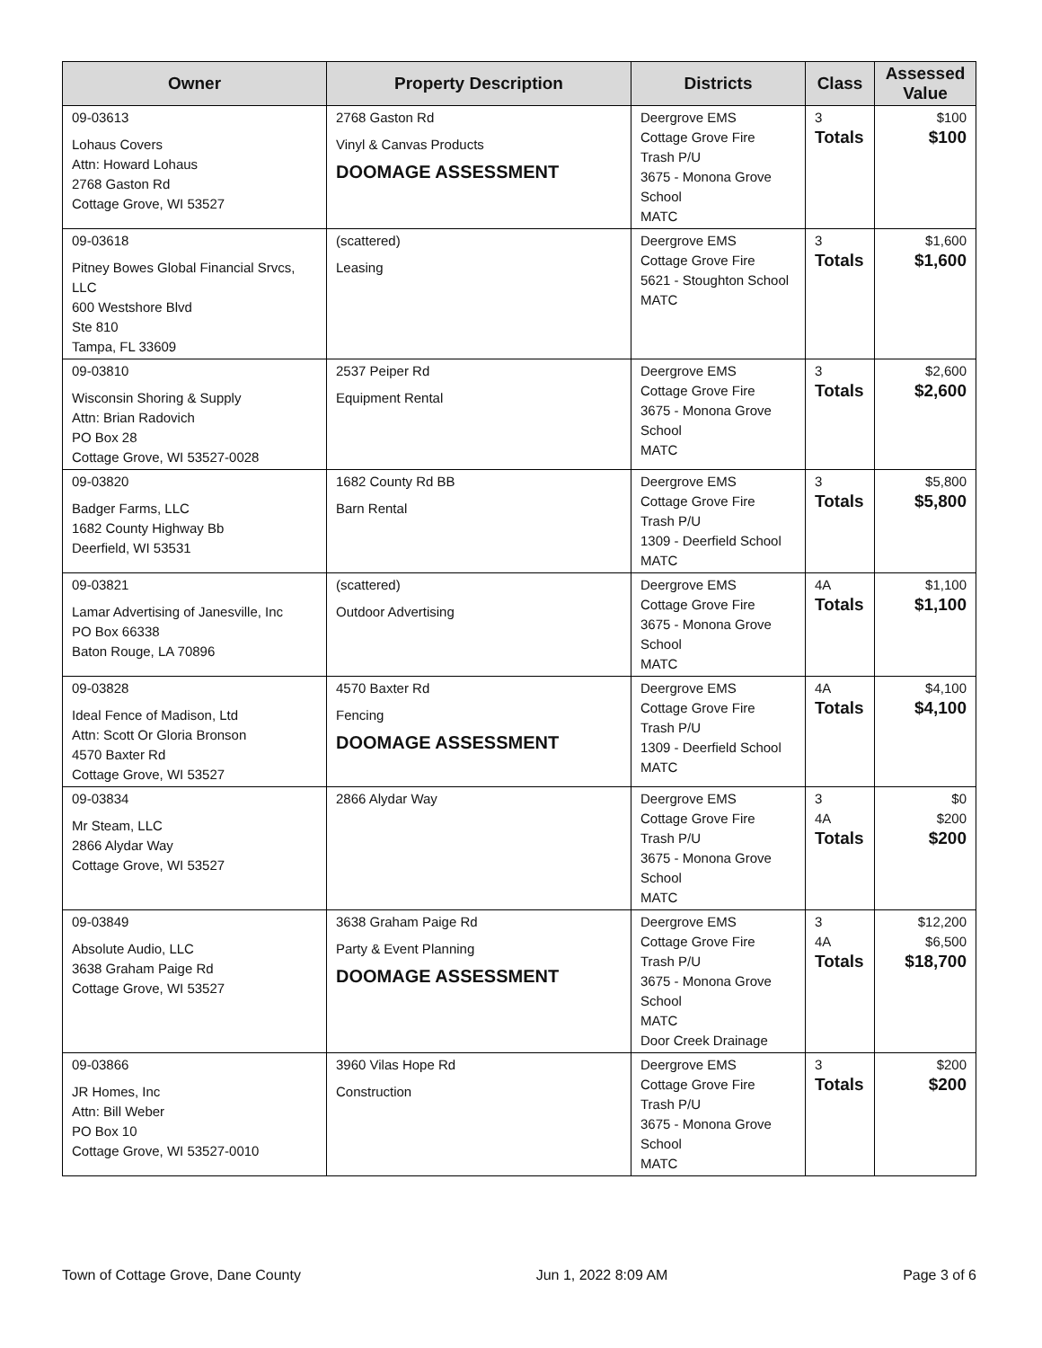| Owner | Property Description | Districts | Class | Assessed Value |
| --- | --- | --- | --- | --- |
| 09-03613 Lohaus Covers Attn: Howard Lohaus 2768 Gaston Rd Cottage Grove, WI 53527 | 2768 Gaston Rd Vinyl & Canvas Products DOOMAGE ASSESSMENT | Deergrove EMS Cottage Grove Fire Trash P/U 3675 - Monona Grove School MATC | 3 Totals | $100 $100 |
| 09-03618 Pitney Bowes Global Financial Srvcs, LLC 600 Westshore Blvd Ste 810 Tampa, FL 33609 | (scattered) Leasing | Deergrove EMS Cottage Grove Fire 5621 - Stoughton School MATC | 3 Totals | $1,600 $1,600 |
| 09-03810 Wisconsin Shoring & Supply Attn: Brian Radovich PO Box 28 Cottage Grove, WI 53527-0028 | 2537 Peiper Rd Equipment Rental | Deergrove EMS Cottage Grove Fire 3675 - Monona Grove School MATC | 3 Totals | $2,600 $2,600 |
| 09-03820 Badger Farms, LLC 1682 County Highway Bb Deerfield, WI 53531 | 1682 County Rd BB Barn Rental | Deergrove EMS Cottage Grove Fire Trash P/U 1309 - Deerfield School MATC | 3 Totals | $5,800 $5,800 |
| 09-03821 Lamar Advertising of Janesville, Inc PO Box 66338 Baton Rouge, LA 70896 | (scattered) Outdoor Advertising | Deergrove EMS Cottage Grove Fire 3675 - Monona Grove School MATC | 4A Totals | $1,100 $1,100 |
| 09-03828 Ideal Fence of Madison, Ltd Attn: Scott Or Gloria Bronson 4570 Baxter Rd Cottage Grove, WI 53527 | 4570 Baxter Rd Fencing DOOMAGE ASSESSMENT | Deergrove EMS Cottage Grove Fire Trash P/U 1309 - Deerfield School MATC | 4A Totals | $4,100 $4,100 |
| 09-03834 Mr Steam, LLC 2866 Alydar Way Cottage Grove, WI 53527 | 2866 Alydar Way | Deergrove EMS Cottage Grove Fire Trash P/U 3675 - Monona Grove School MATC | 3 4A Totals | $0 $200 $200 |
| 09-03849 Absolute Audio, LLC 3638 Graham Paige Rd Cottage Grove, WI 53527 | 3638 Graham Paige Rd Party & Event Planning DOOMAGE ASSESSMENT | Deergrove EMS Cottage Grove Fire Trash P/U 3675 - Monona Grove School MATC Door Creek Drainage | 3 4A Totals | $12,200 $6,500 $18,700 |
| 09-03866 JR Homes, Inc Attn: Bill Weber PO Box 10 Cottage Grove, WI 53527-0010 | 3960 Vilas Hope Rd Construction | Deergrove EMS Cottage Grove Fire Trash P/U 3675 - Monona Grove School MATC | 3 Totals | $200 $200 |
Town of Cottage Grove, Dane County Jun 1, 2022 8:09 AM Page 3 of 6